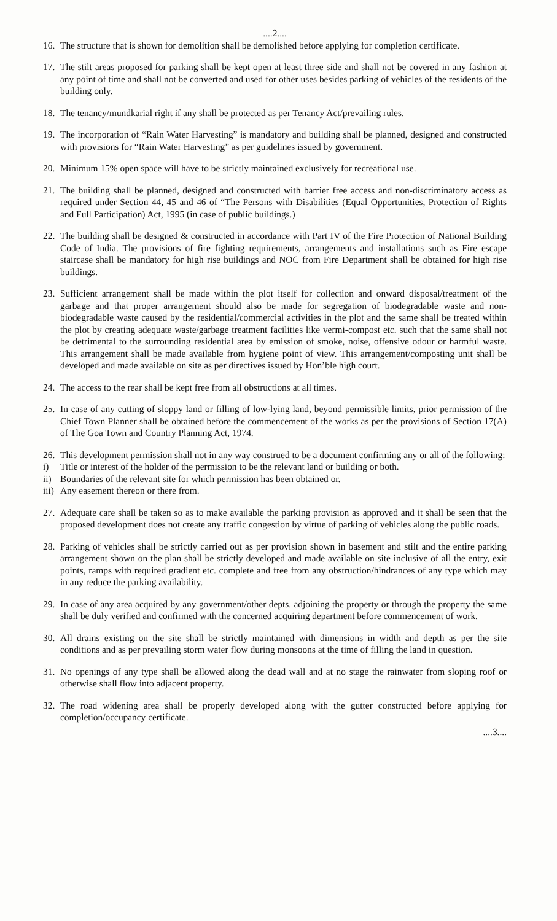....2....
16. The structure that is shown for demolition shall be demolished before applying for completion certificate.
17. The stilt areas proposed for parking shall be kept open at least three side and shall not be covered in any fashion at any point of time and shall not be converted and used for other uses besides parking of vehicles of the residents of the building only.
18. The tenancy/mundkarial right if any shall be protected as per Tenancy Act/prevailing rules.
19. The incorporation of “Rain Water Harvesting” is mandatory and building shall be planned, designed and constructed with provisions for “Rain Water Harvesting” as per guidelines issued by government.
20. Minimum 15% open space will have to be strictly maintained exclusively for recreational use.
21. The building shall be planned, designed and constructed with barrier free access and non-discriminatory access as required under Section 44, 45 and 46 of “The Persons with Disabilities (Equal Opportunities, Protection of Rights and Full Participation) Act, 1995 (in case of public buildings.)
22. The building shall be designed & constructed in accordance with Part IV of the Fire Protection of National Building Code of India. The provisions of fire fighting requirements, arrangements and installations such as Fire escape staircase shall be mandatory for high rise buildings and NOC from Fire Department shall be obtained for high rise buildings.
23. Sufficient arrangement shall be made within the plot itself for collection and onward disposal/treatment of the garbage and that proper arrangement should also be made for segregation of biodegradable waste and non-biodegradable waste caused by the residential/commercial activities in the plot and the same shall be treated within the plot by creating adequate waste/garbage treatment facilities like vermi-compost etc. such that the same shall not be detrimental to the surrounding residential area by emission of smoke, noise, offensive odour or harmful waste. This arrangement shall be made available from hygiene point of view. This arrangement/composting unit shall be developed and made available on site as per directives issued by Hon’ble high court.
24. The access to the rear shall be kept free from all obstructions at all times.
25. In case of any cutting of sloppy land or filling of low-lying land, beyond permissible limits, prior permission of the Chief Town Planner shall be obtained before the commencement of the works as per the provisions of Section 17(A) of The Goa Town and Country Planning Act, 1974.
26. This development permission shall not in any way construed to be a document confirming any or all of the following:
i) Title or interest of the holder of the permission to be the relevant land or building or both.
ii) Boundaries of the relevant site for which permission has been obtained or.
iii) Any easement thereon or there from.
27. Adequate care shall be taken so as to make available the parking provision as approved and it shall be seen that the proposed development does not create any traffic congestion by virtue of parking of vehicles along the public roads.
28. Parking of vehicles shall be strictly carried out as per provision shown in basement and stilt and the entire parking arrangement shown on the plan shall be strictly developed and made available on site inclusive of all the entry, exit points, ramps with required gradient etc. complete and free from any obstruction/hindrances of any type which may in any reduce the parking availability.
29. In case of any area acquired by any government/other depts. adjoining the property or through the property the same shall be duly verified and confirmed with the concerned acquiring department before commencement of work.
30. All drains existing on the site shall be strictly maintained with dimensions in width and depth as per the site conditions and as per prevailing storm water flow during monsoons at the time of filling the land in question.
31. No openings of any type shall be allowed along the dead wall and at no stage the rainwater from sloping roof or otherwise shall flow into adjacent property.
32. The road widening area shall be properly developed along with the gutter constructed before applying for completion/occupancy certificate.
....3....